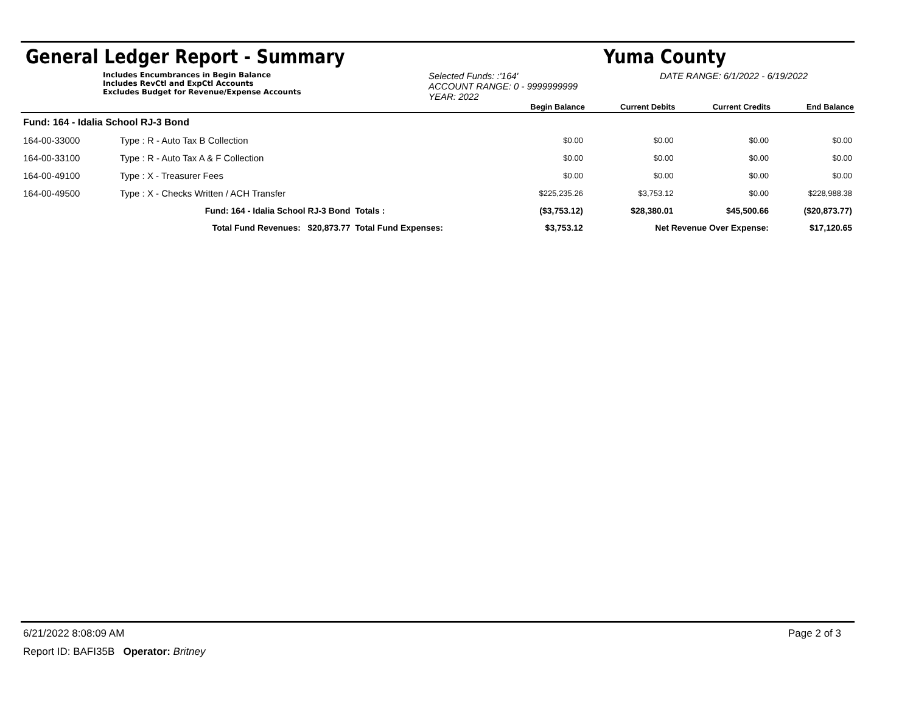General Ledger Report - Summary Yuma County
Includes Encumbrances in Begin Balance
Includes RevCtl and ExpCtl Accounts
Excludes Budget for Revenue/Expense Accounts
Selected Funds: :'164'
ACCOUNT RANGE: 0 - 9999999999
YEAR: 2022
DATE RANGE: 6/1/2022 - 6/19/2022
| | | | Begin Balance | Current Debits | Current Credits | End Balance |
| --- | --- | --- | --- | --- | --- | --- |
| Fund: 164 - Idalia School RJ-3 Bond | | | | | | |
| 164-00-33000 | Type : R - Auto Tax B Collection | | $0.00 | $0.00 | $0.00 | $0.00 |
| 164-00-33100 | Type : R - Auto Tax A & F Collection | | $0.00 | $0.00 | $0.00 | $0.00 |
| 164-00-49100 | Type : X - Treasurer Fees | | $0.00 | $0.00 | $0.00 | $0.00 |
| 164-00-49500 | Type : X - Checks Written / ACH Transfer | | $225,235.26 | $3,753.12 | $0.00 | $228,988.38 |
| | Fund: 164 - Idalia School RJ-3 Bond | Totals : | ($3,753.12) | $28,380.01 | $45,500.66 | ($20,873.77) |
| | Total Fund Revenues: $20,873.77 | Total Fund Expenses: | $3,753.12 | Net Revenue Over Expense: | | $17,120.65 |
6/21/2022 8:08:09 AM Page 2 of 3
Report ID: BAFI35B Operator: Britney